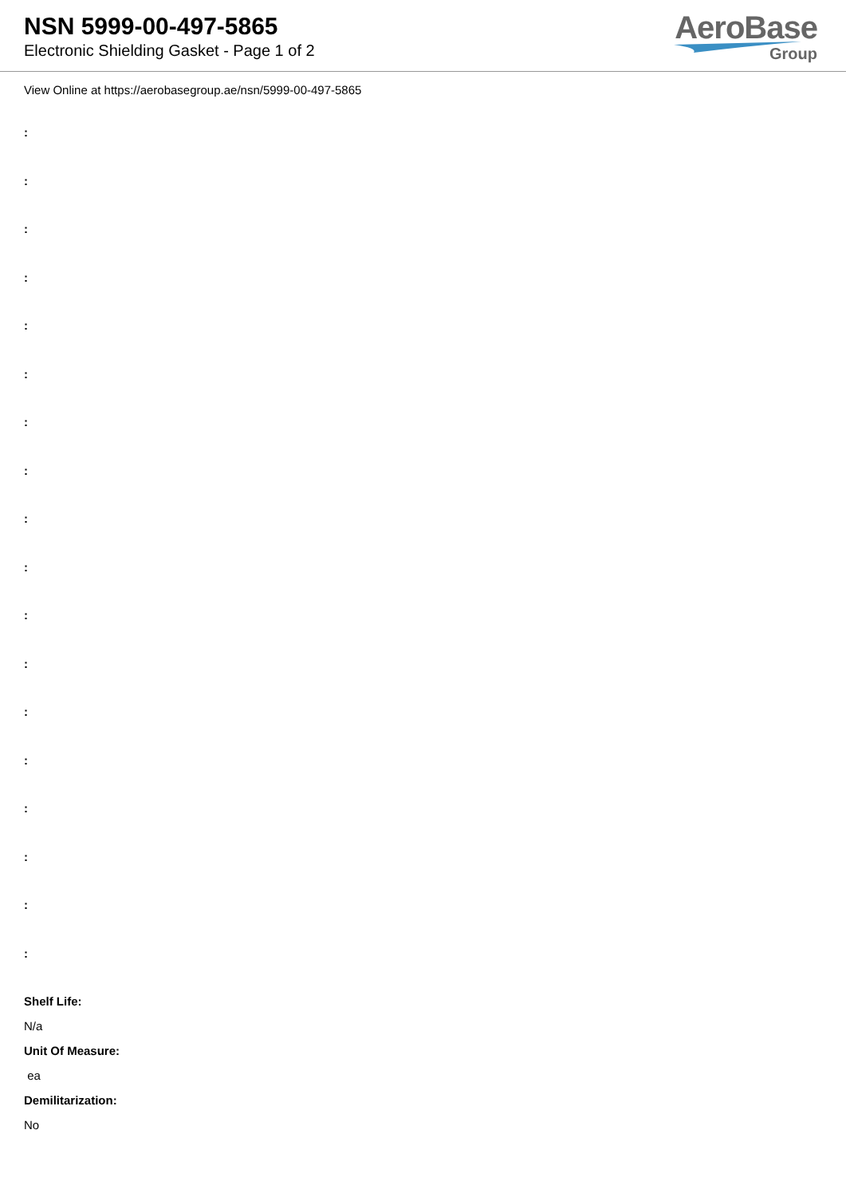NSN 5999-00-497-5865
Electronic Shielding Gasket - Page 1 of 2
AeroBase
Group
View Online at https://aerobasegroup.ae/nsn/5999-00-497-5865
:
:
:
:
:
:
:
:
:
:
:
:
:
:
:
:
:
:
Shelf Life:
N/a
Unit Of Measure:
ea
Demilitarization:
No